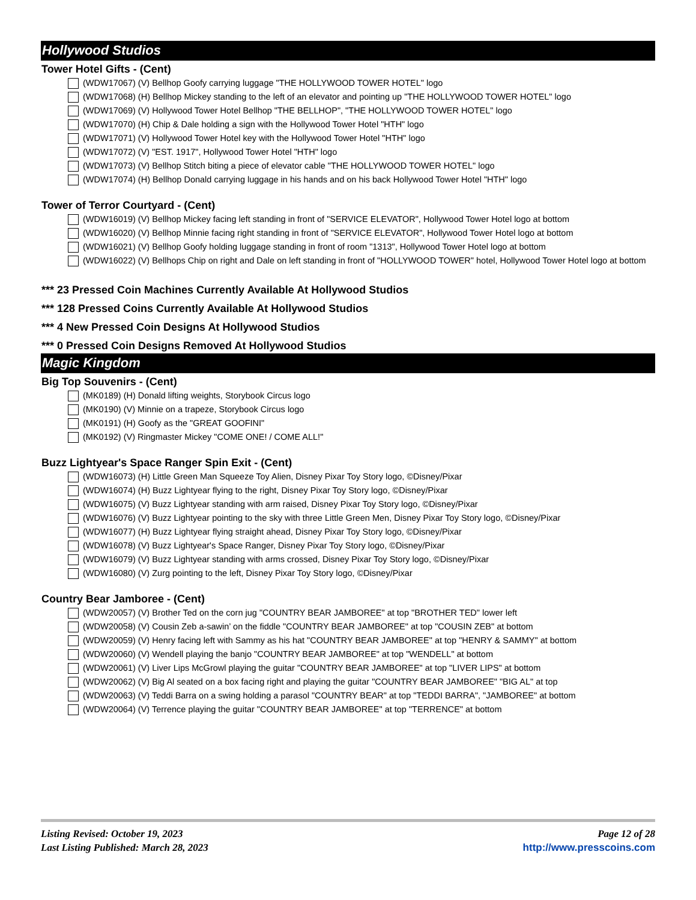Hollywood Studios
Tower Hotel Gifts - (Cent)
(WDW17067) (V) Bellhop Goofy carrying luggage "THE HOLLYWOOD TOWER HOTEL" logo
(WDW17068) (H) Bellhop Mickey standing to the left of an elevator and pointing up "THE HOLLYWOOD TOWER HOTEL" logo
(WDW17069) (V) Hollywood Tower Hotel Bellhop "THE BELLHOP", "THE HOLLYWOOD TOWER HOTEL" logo
(WDW17070) (H) Chip & Dale holding a sign with the Hollywood Tower Hotel "HTH" logo
(WDW17071) (V) Hollywood Tower Hotel key with the Hollywood Tower Hotel "HTH" logo
(WDW17072) (V) "EST. 1917", Hollywood Tower Hotel "HTH" logo
(WDW17073) (V) Bellhop Stitch biting a piece of elevator cable "THE HOLLYWOOD TOWER HOTEL" logo
(WDW17074) (H) Bellhop Donald carrying luggage in his hands and on his back Hollywood Tower Hotel "HTH" logo
Tower of Terror Courtyard - (Cent)
(WDW16019) (V) Bellhop Mickey facing left standing in front of "SERVICE ELEVATOR", Hollywood Tower Hotel logo at bottom
(WDW16020) (V) Bellhop Minnie facing right standing in front of "SERVICE ELEVATOR", Hollywood Tower Hotel logo at bottom
(WDW16021) (V) Bellhop Goofy holding luggage standing in front of room "1313", Hollywood Tower Hotel logo at bottom
(WDW16022) (V) Bellhops Chip on right and Dale on left standing in front of "HOLLYWOOD TOWER" hotel, Hollywood Tower Hotel logo at bottom
*** 23 Pressed Coin Machines Currently Available At Hollywood Studios
*** 128 Pressed Coins Currently Available At Hollywood Studios
*** 4 New Pressed Coin Designs At Hollywood Studios
*** 0 Pressed Coin Designs Removed At Hollywood Studios
Magic Kingdom
Big Top Souvenirs - (Cent)
(MK0189) (H) Donald lifting weights, Storybook Circus logo
(MK0190) (V) Minnie on a trapeze, Storybook Circus logo
(MK0191) (H) Goofy as the "GREAT GOOFINI"
(MK0192) (V) Ringmaster Mickey "COME ONE! / COME ALL!"
Buzz Lightyear's Space Ranger Spin Exit - (Cent)
(WDW16073) (H) Little Green Man Squeeze Toy Alien, Disney Pixar Toy Story logo, ©Disney/Pixar
(WDW16074) (H) Buzz Lightyear flying to the right, Disney Pixar Toy Story logo, ©Disney/Pixar
(WDW16075) (V) Buzz Lightyear standing with arm raised, Disney Pixar Toy Story logo, ©Disney/Pixar
(WDW16076) (V) Buzz Lightyear pointing to the sky with three Little Green Men, Disney Pixar Toy Story logo, ©Disney/Pixar
(WDW16077) (H) Buzz Lightyear flying straight ahead, Disney Pixar Toy Story logo, ©Disney/Pixar
(WDW16078) (V) Buzz Lightyear's Space Ranger, Disney Pixar Toy Story logo, ©Disney/Pixar
(WDW16079) (V) Buzz Lightyear standing with arms crossed, Disney Pixar Toy Story logo, ©Disney/Pixar
(WDW16080) (V) Zurg pointing to the left, Disney Pixar Toy Story logo, ©Disney/Pixar
Country Bear Jamboree - (Cent)
(WDW20057) (V) Brother Ted on the corn jug "COUNTRY BEAR JAMBOREE" at top "BROTHER TED" lower left
(WDW20058) (V) Cousin Zeb a-sawin’ on the fiddle "COUNTRY BEAR JAMBOREE" at top "COUSIN ZEB" at bottom
(WDW20059) (V) Henry facing left with Sammy as his hat "COUNTRY BEAR JAMBOREE" at top "HENRY & SAMMY" at bottom
(WDW20060) (V) Wendell playing the banjo "COUNTRY BEAR JAMBOREE" at top "WENDELL" at bottom
(WDW20061) (V) Liver Lips McGrowl playing the guitar "COUNTRY BEAR JAMBOREE" at top "LIVER LIPS" at bottom
(WDW20062) (V) Big Al seated on a box facing right and playing the guitar "COUNTRY BEAR JAMBOREE" "BIG AL" at top
(WDW20063) (V) Teddi Barra on a swing holding a parasol "COUNTRY BEAR" at top "TEDDI BARRA", "JAMBOREE" at bottom
(WDW20064) (V) Terrence playing the guitar "COUNTRY BEAR JAMBOREE" at top "TERRENCE" at bottom
Listing Revised: October 19, 2023
Last Listing Published: March 28, 2023
Page 12 of 28
http://www.presscoins.com